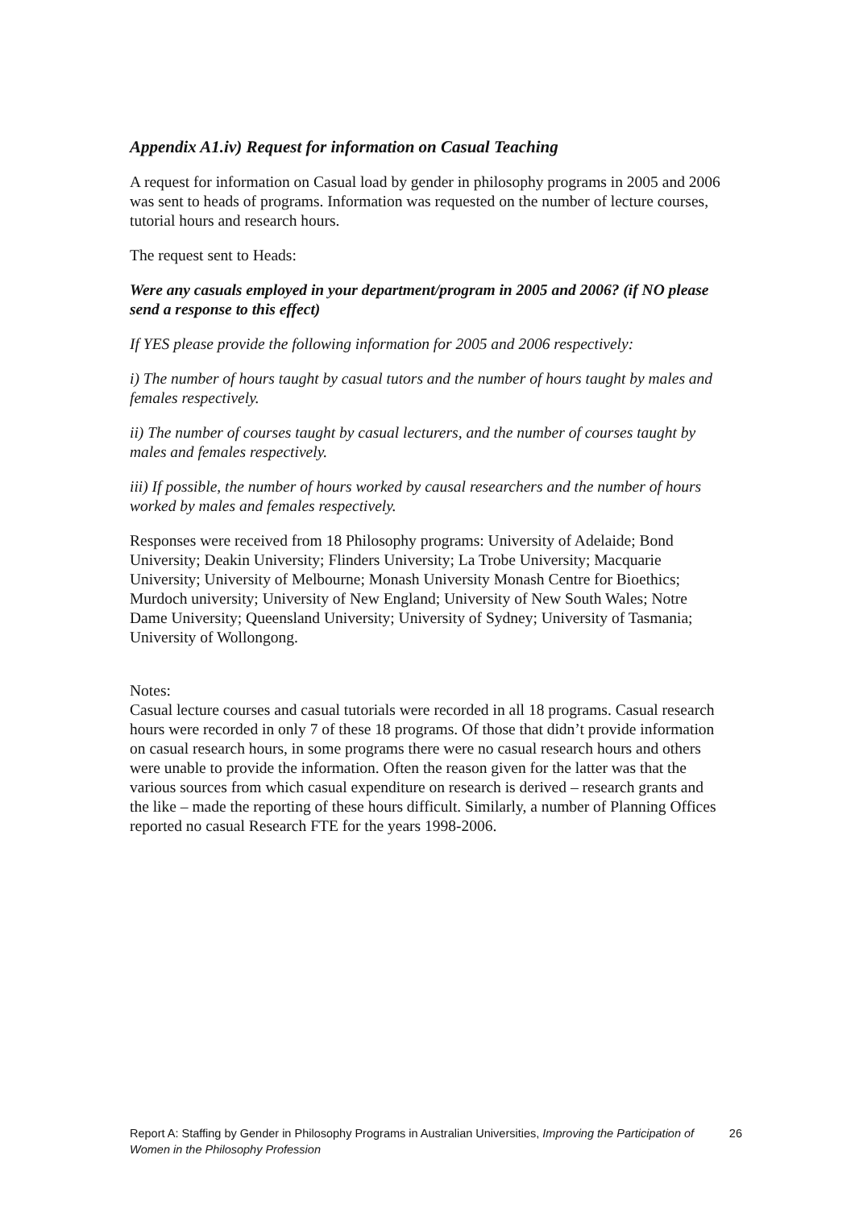Appendix A1.iv) Request for information on Casual Teaching
A request for information on Casual load by gender in philosophy programs in 2005 and 2006 was sent to heads of programs. Information was requested on the number of lecture courses, tutorial hours and research hours.
The request sent to Heads:
Were any casuals employed in your department/program in 2005 and 2006? (if NO please send a response to this effect)
If YES please provide the following information for 2005 and 2006 respectively:
i) The number of hours taught by casual tutors and the number of hours taught by males and females respectively.
ii) The number of courses taught by casual lecturers, and the number of courses taught by males and females respectively.
iii) If possible, the number of hours worked by causal researchers and the number of hours worked by males and females respectively.
Responses were received from 18 Philosophy programs: University of Adelaide; Bond University; Deakin University; Flinders University; La Trobe University; Macquarie University; University of Melbourne; Monash University Monash Centre for Bioethics; Murdoch university; University of New England; University of New South Wales; Notre Dame University; Queensland University; University of Sydney; University of Tasmania; University of Wollongong.
Notes:
Casual lecture courses and casual tutorials were recorded in all 18 programs. Casual research hours were recorded in only 7 of these 18 programs. Of those that didn’t provide information on casual research hours, in some programs there were no casual research hours and others were unable to provide the information. Often the reason given for the latter was that the various sources from which casual expenditure on research is derived – research grants and the like – made the reporting of these hours difficult. Similarly, a number of Planning Offices reported no casual Research FTE for the years 1998-2006.
Report A: Staffing by Gender in Philosophy Programs in Australian Universities, Improving the Participation of Women in the Philosophy Profession
26